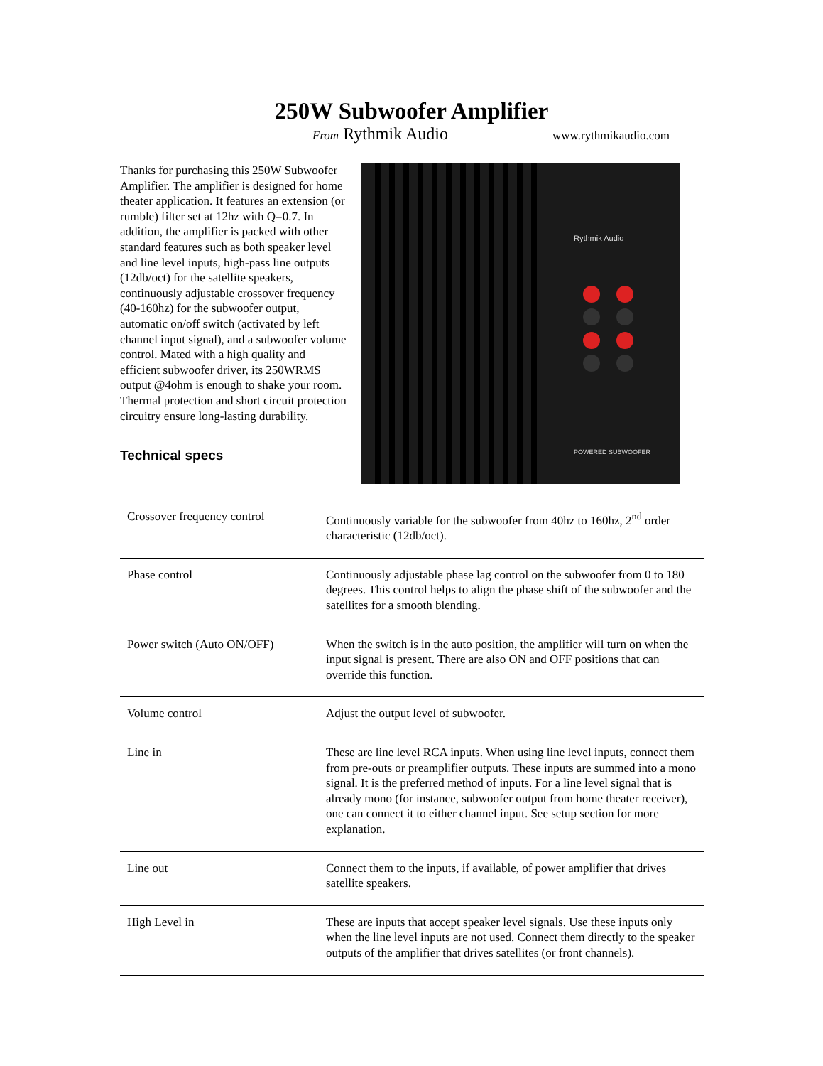250W Subwoofer Amplifier
From Rythmik Audio www.rythmikaudio.com
Thanks for purchasing this 250W Subwoofer Amplifier. The amplifier is designed for home theater application. It features an extension (or rumble) filter set at 12hz with Q=0.7. In addition, the amplifier is packed with other standard features such as both speaker level and line level inputs, high-pass line outputs (12db/oct) for the satellite speakers, continuously adjustable crossover frequency (40-160hz) for the subwoofer output, automatic on/off switch (activated by left channel input signal), and a subwoofer volume control. Mated with a high quality and efficient subwoofer driver, its 250WRMS output @4ohm is enough to shake your room. Thermal protection and short circuit protection circuitry ensure long-lasting durability.
Technical specs
Rythmik Audio
POWERED SUBWOOFER
| Crossover frequency control | Continuously variable for the subwoofer from 40hz to 160hz, 2<sup>nd</sup> order characteristic (12db/oct). |
| Phase control | Continuously adjustable phase lag control on the subwoofer from 0 to 180 degrees. This control helps to align the phase shift of the subwoofer and the satellites for a smooth blending. |
| Power switch (Auto ON/OFF) | When the switch is in the auto position, the amplifier will turn on when the input signal is present. There are also ON and OFF positions that can override this function. |
| Volume control | Adjust the output level of subwoofer. |
| Line in | These are line level RCA inputs. When using line level inputs, connect them from pre-outs or preamplifier outputs. These inputs are summed into a mono signal. It is the preferred method of inputs. For a line level signal that is already mono (for instance, subwoofer output from home theater receiver), one can connect it to either channel input. See setup section for more explanation. |
| Line out | Connect them to the inputs, if available, of power amplifier that drives satellite speakers. |
| High Level in | These are inputs that accept speaker level signals. Use these inputs only when the line level inputs are not used. Connect them directly to the speaker outputs of the amplifier that drives satellites (or front channels). |